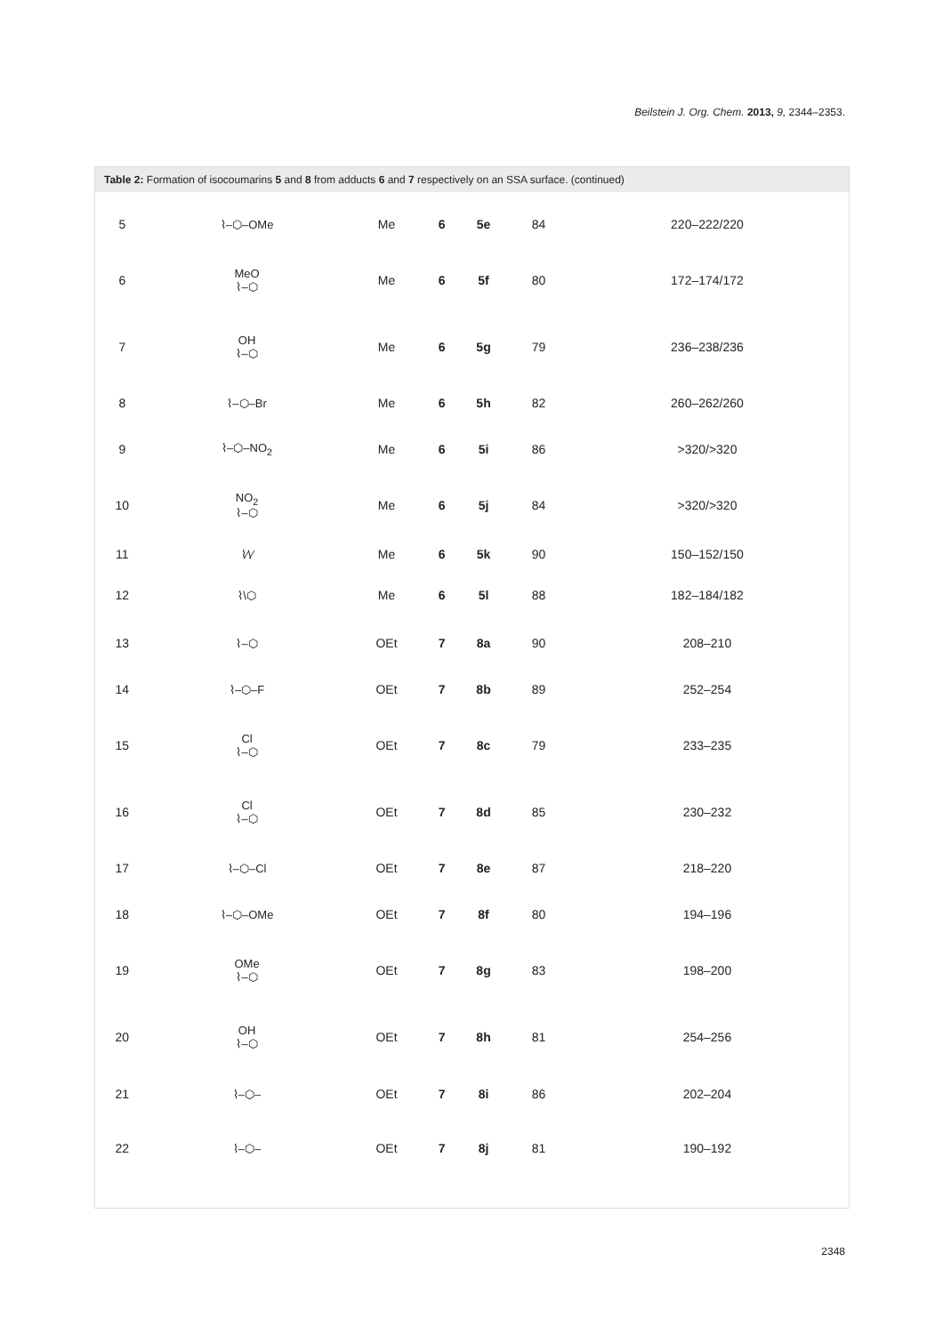Beilstein J. Org. Chem. 2013, 9, 2344–2353.
Table 2: Formation of isocoumarins 5 and 8 from adducts 6 and 7 respectively on an SSA surface. (continued)
| 5 | ⌇–⬡–OMe | Me | 6 | 5e | 84 | 220–222/220 |
| 6 | MeO ⌇–⬡ | Me | 6 | 5f | 80 | 172–174/172 |
| 7 | OH ⌇–⬡ | Me | 6 | 5g | 79 | 236–238/236 |
| 8 | ⌇–⬡–Br | Me | 6 | 5h | 82 | 260–262/260 |
| 9 | ⌇–⬡–NO<sub>2</sub> | Me | 6 | 5i | 86 | >320/>320 |
| 10 | NO<sub>2</sub> ⌇–⬡ | Me | 6 | 5j | 84 | >320/>320 |
| 11 | ⌇⁄\⁄ | Me | 6 | 5k | 90 | 150–152/150 |
| 12 | ⌇\⬡ | Me | 6 | 5l | 88 | 182–184/182 |
| 13 | ⌇–⬡ | OEt | 7 | 8a | 90 | 208–210 |
| 14 | ⌇–⬡–F | OEt | 7 | 8b | 89 | 252–254 |
| 15 | Cl ⌇–⬡ | OEt | 7 | 8c | 79 | 233–235 |
| 16 | Cl ⌇–⬡ | OEt | 7 | 8d | 85 | 230–232 |
| 17 | ⌇–⬡–Cl | OEt | 7 | 8e | 87 | 218–220 |
| 18 | ⌇–⬡–OMe | OEt | 7 | 8f | 80 | 194–196 |
| 19 | OMe ⌇–⬡ | OEt | 7 | 8g | 83 | 198–200 |
| 20 | OH ⌇–⬡ | OEt | 7 | 8h | 81 | 254–256 |
| 21 | ⌇–⬡– | OEt | 7 | 8i | 86 | 202–204 |
| 22 | ⌇–⬡– | OEt | 7 | 8j | 81 | 190–192 |
2348